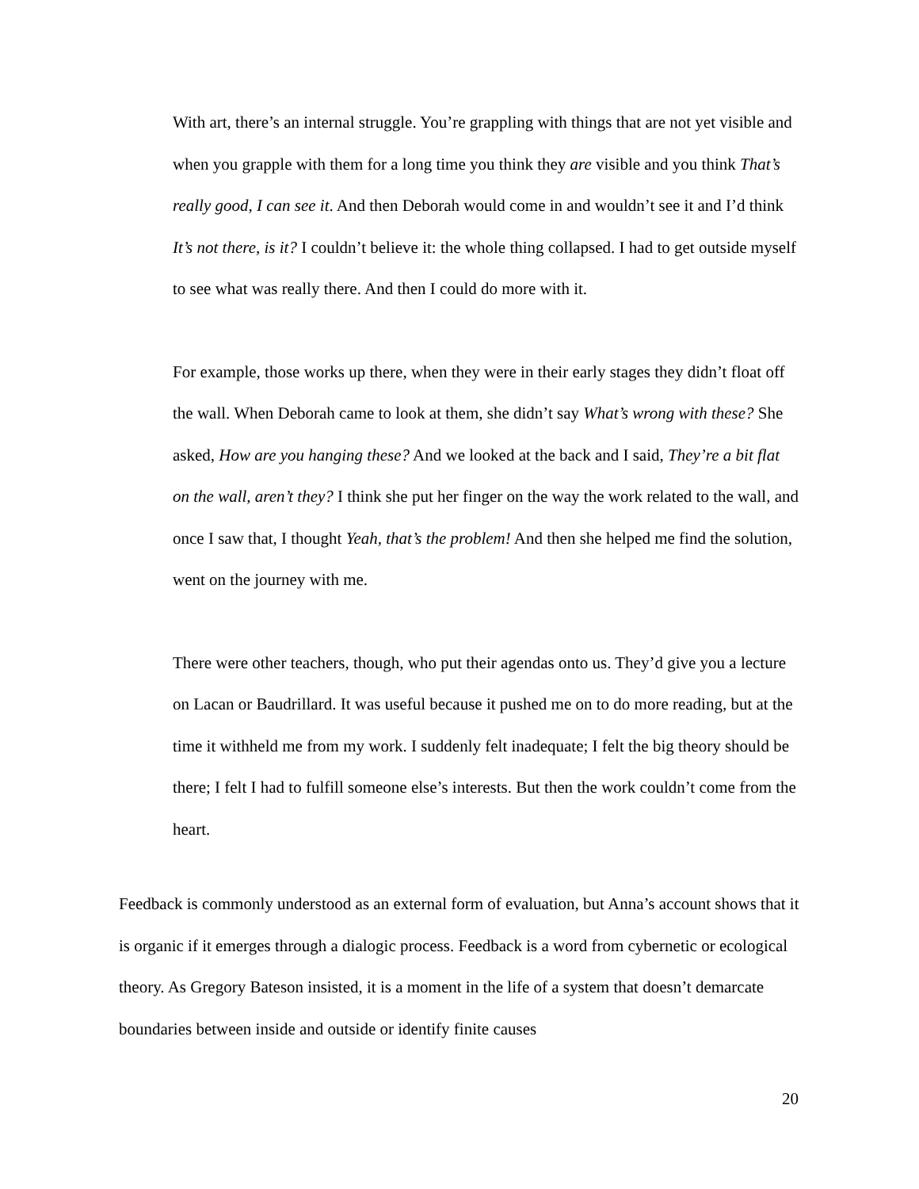With art, there’s an internal struggle. You’re grappling with things that are not yet visible and when you grapple with them for a long time you think they are visible and you think That’s really good, I can see it. And then Deborah would come in and wouldn’t see it and I’d think It’s not there, is it? I couldn’t believe it: the whole thing collapsed. I had to get outside myself to see what was really there. And then I could do more with it.
For example, those works up there, when they were in their early stages they didn’t float off the wall. When Deborah came to look at them, she didn’t say What’s wrong with these? She asked, How are you hanging these? And we looked at the back and I said, They’re a bit flat on the wall, aren’t they? I think she put her finger on the way the work related to the wall, and once I saw that, I thought Yeah, that’s the problem! And then she helped me find the solution, went on the journey with me.
There were other teachers, though, who put their agendas onto us. They’d give you a lecture on Lacan or Baudrillard. It was useful because it pushed me on to do more reading, but at the time it withheld me from my work. I suddenly felt inadequate; I felt the big theory should be there; I felt I had to fulfill someone else’s interests. But then the work couldn’t come from the heart.
Feedback is commonly understood as an external form of evaluation, but Anna’s account shows that it is organic if it emerges through a dialogic process. Feedback is a word from cybernetic or ecological theory. As Gregory Bateson insisted, it is a moment in the life of a system that doesn’t demarcate boundaries between inside and outside or identify finite causes
20